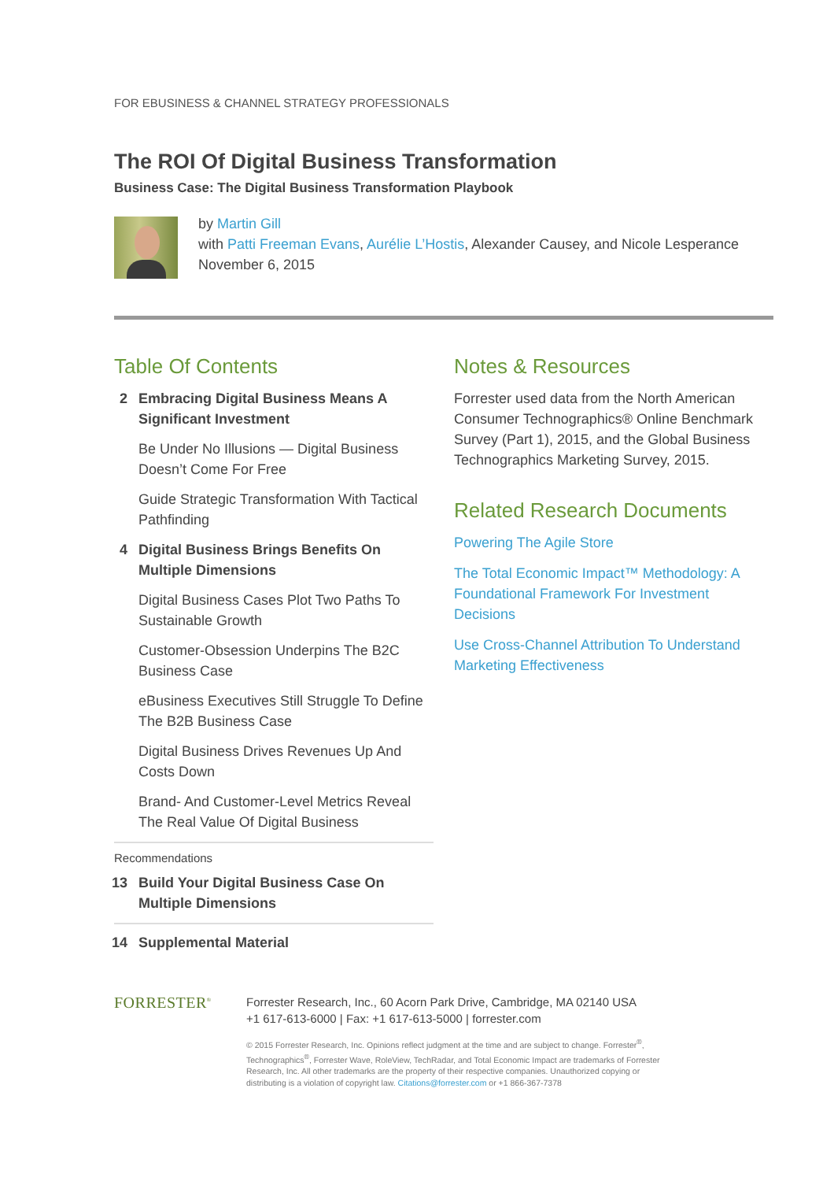FOR EBUSINESS & CHANNEL STRATEGY PROFESSIONALS
The ROI Of Digital Business Transformation
Business Case: The Digital Business Transformation Playbook
by Martin Gill
with Patti Freeman Evans, Aurélie L’Hostis, Alexander Causey, and Nicole Lesperance
November 6, 2015
Table Of Contents
2 Embracing Digital Business Means A Significant Investment
Be Under No Illusions — Digital Business Doesn’t Come For Free
Guide Strategic Transformation With Tactical Pathfinding
4 Digital Business Brings Benefits On Multiple Dimensions
Digital Business Cases Plot Two Paths To Sustainable Growth
Customer-Obsession Underpins The B2C Business Case
eBusiness Executives Still Struggle To Define The B2B Business Case
Digital Business Drives Revenues Up And Costs Down
Brand- And Customer-Level Metrics Reveal The Real Value Of Digital Business
Recommendations
13 Build Your Digital Business Case On Multiple Dimensions
14 Supplemental Material
Notes & Resources
Forrester used data from the North American Consumer Technographics® Online Benchmark Survey (Part 1), 2015, and the Global Business Technographics Marketing Survey, 2015.
Related Research Documents
Powering The Agile Store
The Total Economic Impact™ Methodology: A Foundational Framework For Investment Decisions
Use Cross-Channel Attribution To Understand Marketing Effectiveness
FORRESTER<sup>®</sup>
Forrester Research, Inc., 60 Acorn Park Drive, Cambridge, MA 02140 USA
+1 617-613-6000 | Fax: +1 617-613-5000 | forrester.com
© 2015 Forrester Research, Inc. Opinions reflect judgment at the time and are subject to change. Forrester<sup>®</sup>, Technographics<sup>®</sup>, Forrester Wave, RoleView, TechRadar, and Total Economic Impact are trademarks of Forrester Research, Inc. All other trademarks are the property of their respective companies. Unauthorized copying or distributing is a violation of copyright law. Citations@forrester.com or +1 866-367-7378